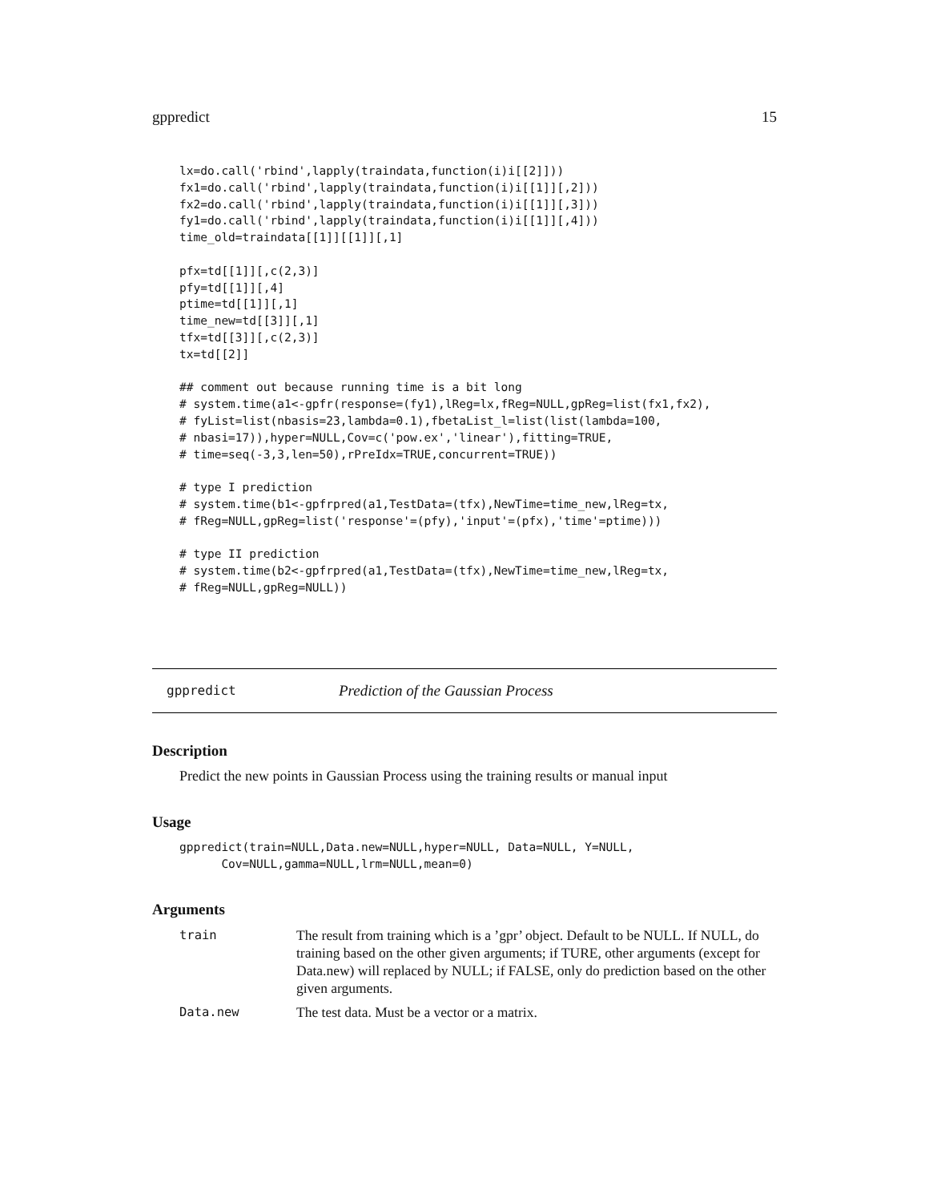gppredict 15
lx=do.call('rbind',lapply(traindata,function(i)i[[2]]))
fx1=do.call('rbind',lapply(traindata,function(i)i[[1]][,2]))
fx2=do.call('rbind',lapply(traindata,function(i)i[[1]][,3]))
fy1=do.call('rbind',lapply(traindata,function(i)i[[1]][,4]))
time_old=traindata[[1]][[1]][,1]

pfx=td[[1]][,c(2,3)]
pfy=td[[1]][,4]
ptime=td[[1]][,1]
time_new=td[[3]][,1]
tfx=td[[3]][,c(2,3)]
tx=td[[2]]

## comment out because running time is a bit long
# system.time(a1<-gpfr(response=(fy1),lReg=lx,fReg=NULL,gpReg=list(fx1,fx2),
# fyList=list(nbasis=23,lambda=0.1),fbetaList_l=list(list(lambda=100,
# nbasi=17)),hyper=NULL,Cov=c('pow.ex','linear'),fitting=TRUE,
# time=seq(-3,3,len=50),rPreIdx=TRUE,concurrent=TRUE))

# type I prediction
# system.time(b1<-gpfrpred(a1,TestData=(tfx),NewTime=time_new,lReg=tx,
# fReg=NULL,gpReg=list('response'=(pfy),'input'=(pfx),'time'=ptime)))

# type II prediction
# system.time(b2<-gpfrpred(a1,TestData=(tfx),NewTime=time_new,lReg=tx,
# fReg=NULL,gpReg=NULL))
gppredict Prediction of the Gaussian Process
Description
Predict the new points in Gaussian Process using the training results or manual input
Usage
gppredict(train=NULL,Data.new=NULL,hyper=NULL, Data=NULL, Y=NULL,
      Cov=NULL,gamma=NULL,lrm=NULL,mean=0)
Arguments
| train | The result from training which is a ’gpr’ object. Default to be NULL. If NULL, do training based on the other given arguments; if TURE, other arguments (except for Data.new) will replaced by NULL; if FALSE, only do prediction based on the other given arguments. |
| Data.new | The test data. Must be a vector or a matrix. |